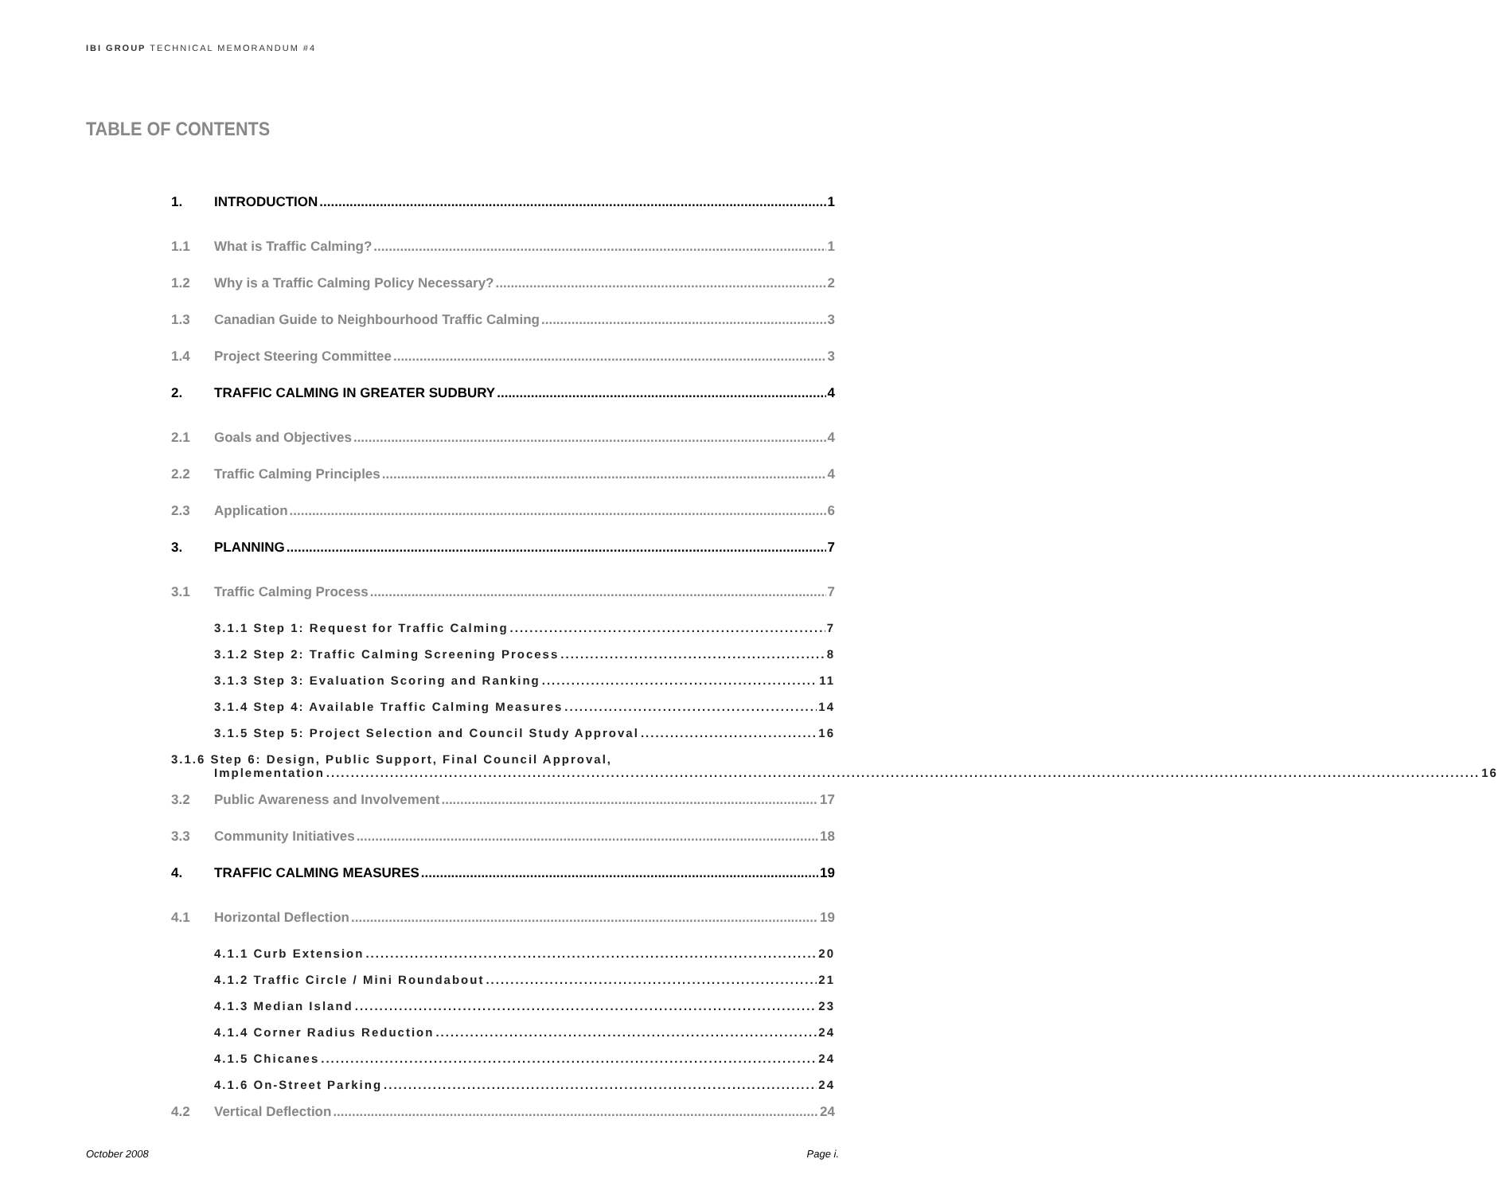IBI GROUP TECHNICAL MEMORANDUM #4
TABLE OF CONTENTS
1. INTRODUCTION 1
1.1 What is Traffic Calming? 1
1.2 Why is a Traffic Calming Policy Necessary? 2
1.3 Canadian Guide to Neighbourhood Traffic Calming 3
1.4 Project Steering Committee 3
2. TRAFFIC CALMING IN GREATER SUDBURY 4
2.1 Goals and Objectives 4
2.2 Traffic Calming Principles 4
2.3 Application 6
3. PLANNING 7
3.1 Traffic Calming Process 7
3.1.1 Step 1: Request for Traffic Calming 7
3.1.2 Step 2: Traffic Calming Screening Process 8
3.1.3 Step 3: Evaluation Scoring and Ranking 11
3.1.4 Step 4: Available Traffic Calming Measures 14
3.1.5 Step 5: Project Selection and Council Study Approval 16
3.1.6 Step 6: Design, Public Support, Final Council Approval,
Implementation 16
3.2 Public Awareness and Involvement 17
3.3 Community Initiatives 18
4. TRAFFIC CALMING MEASURES 19
4.1 Horizontal Deflection 19
4.1.1 Curb Extension 20
4.1.2 Traffic Circle / Mini Roundabout 21
4.1.3 Median Island 23
4.1.4 Corner Radius Reduction 24
4.1.5 Chicanes 24
4.1.6 On-Street Parking 24
4.2 Vertical Deflection 24
October 2008 Page i.